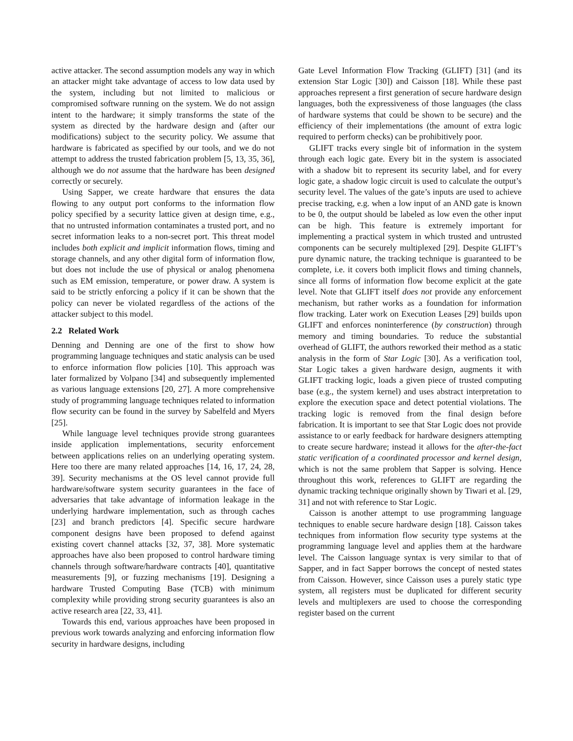active attacker. The second assumption models any way in which an attacker might take advantage of access to low data used by the system, including but not limited to malicious or compromised software running on the system. We do not assign intent to the hardware; it simply transforms the state of the system as directed by the hardware design and (after our modifications) subject to the security policy. We assume that hardware is fabricated as specified by our tools, and we do not attempt to address the trusted fabrication problem [5, 13, 35, 36], although we do not assume that the hardware has been designed correctly or securely.
Using Sapper, we create hardware that ensures the data flowing to any output port conforms to the information flow policy specified by a security lattice given at design time, e.g., that no untrusted information contaminates a trusted port, and no secret information leaks to a non-secret port. This threat model includes both explicit and implicit information flows, timing and storage channels, and any other digital form of information flow, but does not include the use of physical or analog phenomena such as EM emission, temperature, or power draw. A system is said to be strictly enforcing a policy if it can be shown that the policy can never be violated regardless of the actions of the attacker subject to this model.
2.2 Related Work
Denning and Denning are one of the first to show how programming language techniques and static analysis can be used to enforce information flow policies [10]. This approach was later formalized by Volpano [34] and subsequently implemented as various language extensions [20, 27]. A more comprehensive study of programming language techniques related to information flow security can be found in the survey by Sabelfeld and Myers [25].
While language level techniques provide strong guarantees inside application implementations, security enforcement between applications relies on an underlying operating system. Here too there are many related approaches [14, 16, 17, 24, 28, 39]. Security mechanisms at the OS level cannot provide full hardware/software system security guarantees in the face of adversaries that take advantage of information leakage in the underlying hardware implementation, such as through caches [23] and branch predictors [4]. Specific secure hardware component designs have been proposed to defend against existing covert channel attacks [32, 37, 38]. More systematic approaches have also been proposed to control hardware timing channels through software/hardware contracts [40], quantitative measurements [9], or fuzzing mechanisms [19]. Designing a hardware Trusted Computing Base (TCB) with minimum complexity while providing strong security guarantees is also an active research area [22, 33, 41].
Towards this end, various approaches have been proposed in previous work towards analyzing and enforcing information flow security in hardware designs, including
Gate Level Information Flow Tracking (GLIFT) [31] (and its extension Star Logic [30]) and Caisson [18]. While these past approaches represent a first generation of secure hardware design languages, both the expressiveness of those languages (the class of hardware systems that could be shown to be secure) and the efficiency of their implementations (the amount of extra logic required to perform checks) can be prohibitively poor.
GLIFT tracks every single bit of information in the system through each logic gate. Every bit in the system is associated with a shadow bit to represent its security label, and for every logic gate, a shadow logic circuit is used to calculate the output’s security level. The values of the gate’s inputs are used to achieve precise tracking, e.g. when a low input of an AND gate is known to be 0, the output should be labeled as low even the other input can be high. This feature is extremely important for implementing a practical system in which trusted and untrusted components can be securely multiplexed [29]. Despite GLIFT’s pure dynamic nature, the tracking technique is guaranteed to be complete, i.e. it covers both implicit flows and timing channels, since all forms of information flow become explicit at the gate level. Note that GLIFT itself does not provide any enforcement mechanism, but rather works as a foundation for information flow tracking. Later work on Execution Leases [29] builds upon GLIFT and enforces noninterference (by construction) through memory and timing boundaries. To reduce the substantial overhead of GLIFT, the authors reworked their method as a static analysis in the form of Star Logic [30]. As a verification tool, Star Logic takes a given hardware design, augments it with GLIFT tracking logic, loads a given piece of trusted computing base (e.g., the system kernel) and uses abstract interpretation to explore the execution space and detect potential violations. The tracking logic is removed from the final design before fabrication. It is important to see that Star Logic does not provide assistance to or early feedback for hardware designers attempting to create secure hardware; instead it allows for the after-the-fact static verification of a coordinated processor and kernel design, which is not the same problem that Sapper is solving. Hence throughout this work, references to GLIFT are regarding the dynamic tracking technique originally shown by Tiwari et al. [29, 31] and not with reference to Star Logic.
Caisson is another attempt to use programming language techniques to enable secure hardware design [18]. Caisson takes techniques from information flow security type systems at the programming language level and applies them at the hardware level. The Caisson language syntax is very similar to that of Sapper, and in fact Sapper borrows the concept of nested states from Caisson. However, since Caisson uses a purely static type system, all registers must be duplicated for different security levels and multiplexers are used to choose the corresponding register based on the current